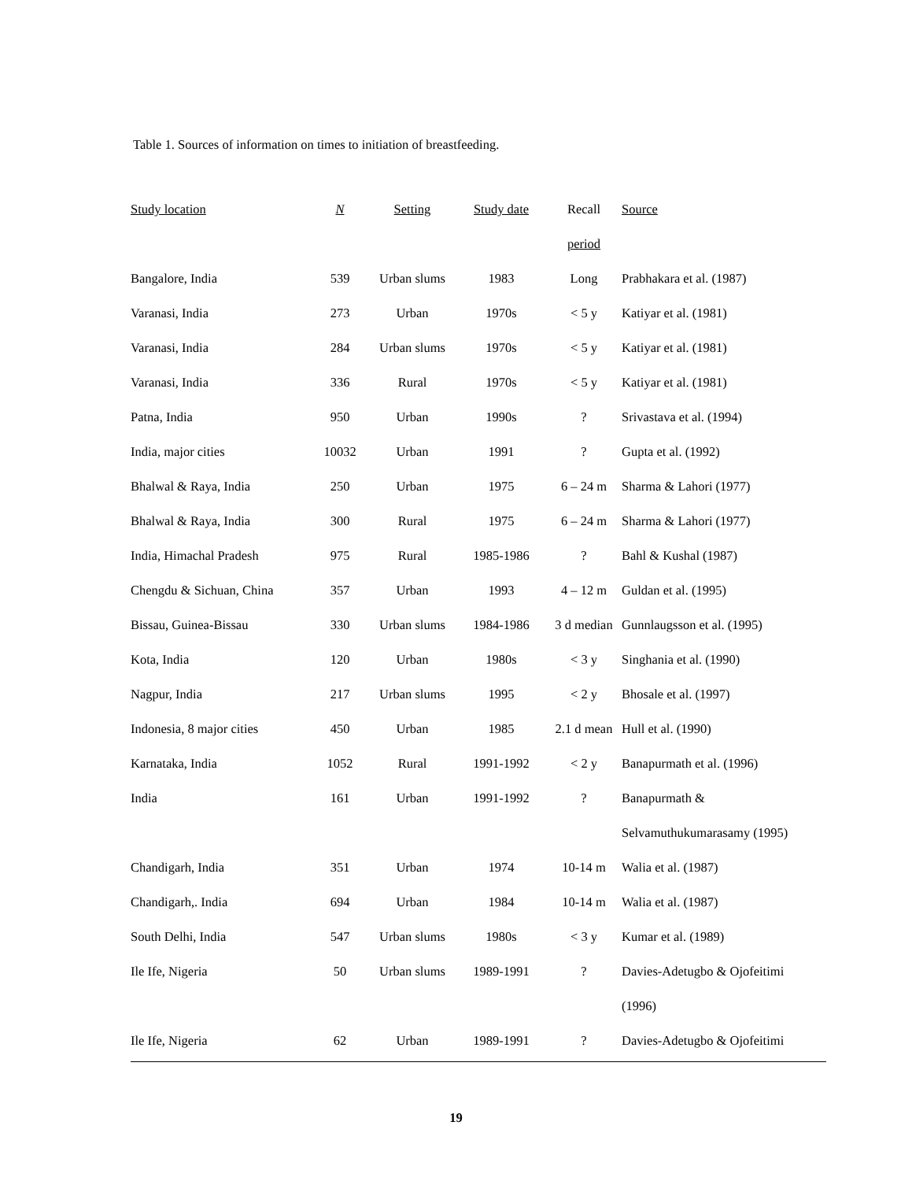Table 1. Sources of information on times to initiation of breastfeeding.
| Study location | N | Setting | Study date | Recall | Source |
| --- | --- | --- | --- | --- | --- |
| | | | | period | |
| Bangalore, India | 539 | Urban slums | 1983 | Long | Prabhakara et al. (1987) |
| Varanasi, India | 273 | Urban | 1970s | < 5 y | Katiyar et al. (1981) |
| Varanasi, India | 284 | Urban slums | 1970s | < 5 y | Katiyar et al. (1981) |
| Varanasi, India | 336 | Rural | 1970s | < 5 y | Katiyar et al. (1981) |
| Patna, India | 950 | Urban | 1990s | ? | Srivastava et al. (1994) |
| India, major cities | 10032 | Urban | 1991 | ? | Gupta et al. (1992) |
| Bhalwal & Raya, India | 250 | Urban | 1975 | 6 – 24 m | Sharma & Lahori (1977) |
| Bhalwal & Raya, India | 300 | Rural | 1975 | 6 – 24 m | Sharma & Lahori (1977) |
| India, Himachal Pradesh | 975 | Rural | 1985-1986 | ? | Bahl & Kushal (1987) |
| Chengdu & Sichuan, China | 357 | Urban | 1993 | 4 – 12 m | Guldan et al. (1995) |
| Bissau, Guinea-Bissau | 330 | Urban slums | 1984-1986 | 3 d median | Gunnlaugsson et al. (1995) |
| Kota, India | 120 | Urban | 1980s | < 3 y | Singhania et al. (1990) |
| Nagpur, India | 217 | Urban slums | 1995 | < 2 y | Bhosale et al. (1997) |
| Indonesia, 8 major cities | 450 | Urban | 1985 | 2.1 d mean | Hull et al. (1990) |
| Karnataka, India | 1052 | Rural | 1991-1992 | < 2 y | Banapurmath et al. (1996) |
| India | 161 | Urban | 1991-1992 | ? | Banapurmath & |
| | | | | | Selvamuthukumarasamy (1995) |
| Chandigarh, India | 351 | Urban | 1974 | 10-14 m | Walia et al. (1987) |
| Chandigarh,. India | 694 | Urban | 1984 | 10-14 m | Walia et al. (1987) |
| South Delhi, India | 547 | Urban slums | 1980s | < 3 y | Kumar et al. (1989) |
| Ile Ife, Nigeria | 50 | Urban slums | 1989-1991 | ? | Davies-Adetugbo & Ojofeitimi |
| | | | | | (1996) |
| Ile Ife, Nigeria | 62 | Urban | 1989-1991 | ? | Davies-Adetugbo & Ojofeitimi |
19